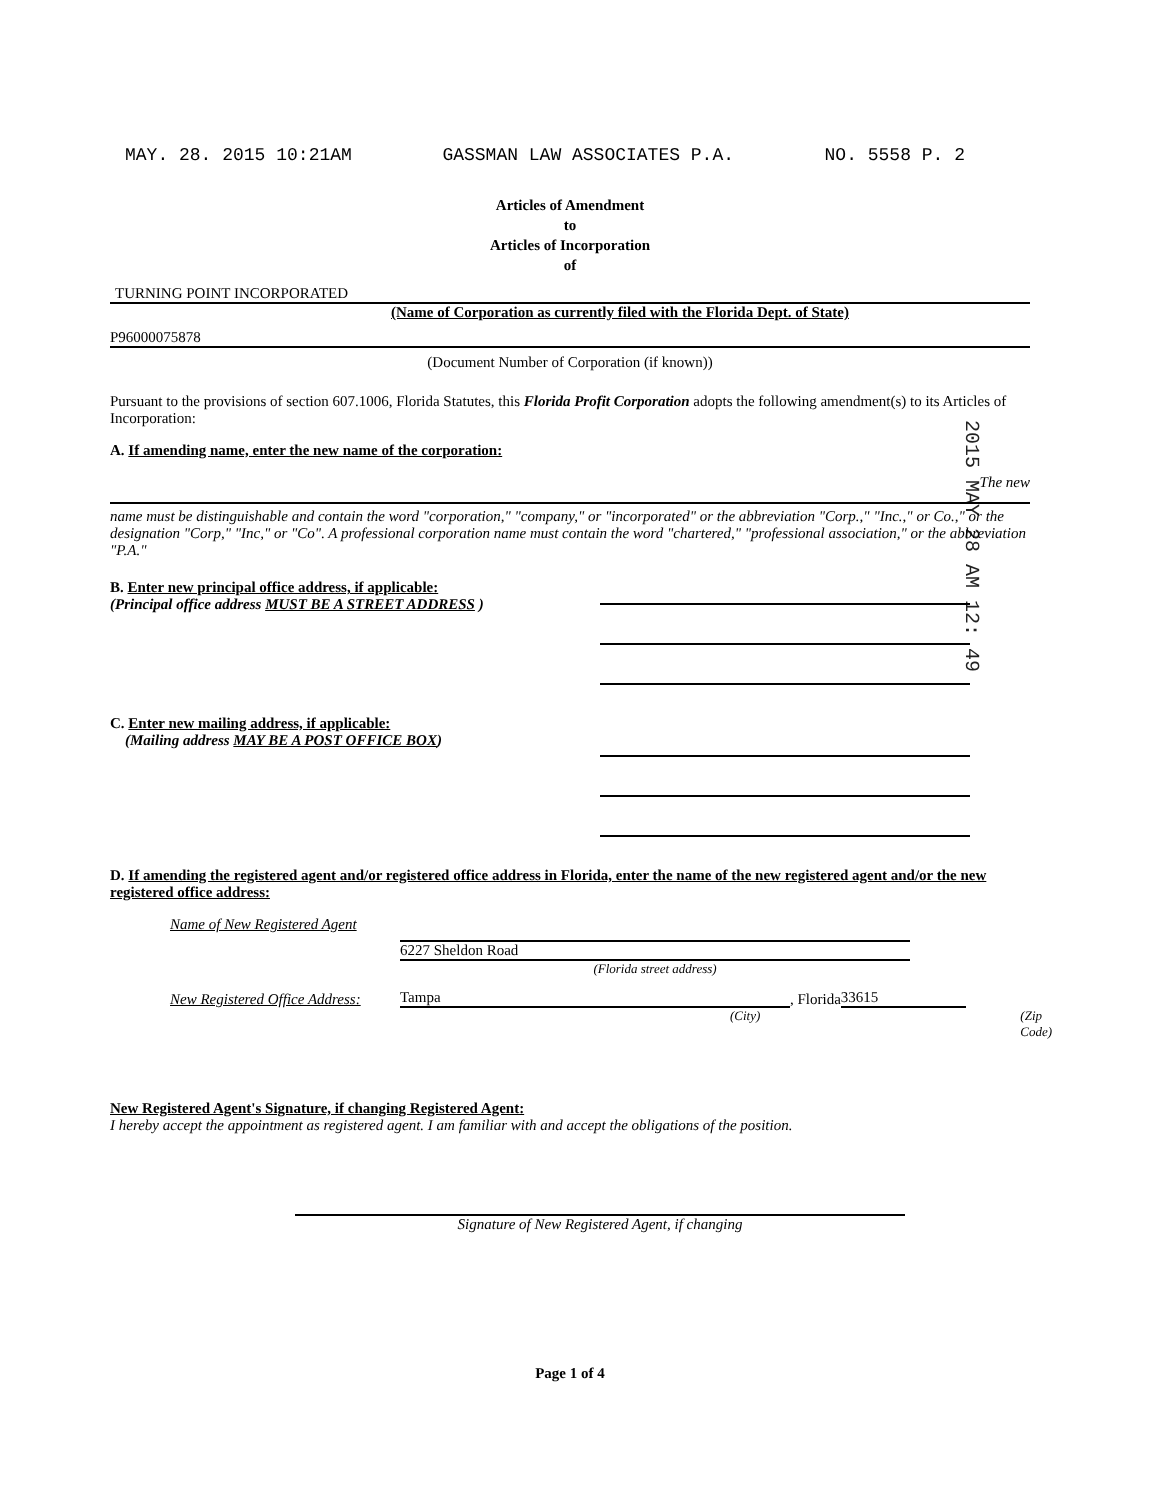MAY. 28. 2015 10:21AM GASSMAN LAW ASSOCIATES P.A. NO. 5558 P. 2
2015 MAY 28 AM 12: 49
Articles of Amendment
to
Articles of Incorporation
of
TURNING POINT INCORPORATED
(Name of Corporation as currently filed with the Florida Dept. of State)
P96000075878
(Document Number of Corporation (if known))
Pursuant to the provisions of section 607.1006, Florida Statutes, this Florida Profit Corporation adopts the following amendment(s) to its Articles of Incorporation:
A. If amending name, enter the new name of the corporation:
The new
name must be distinguishable and contain the word "corporation," "company," or "incorporated" or the abbreviation "Corp.," "Inc.," or Co.," or the designation "Corp," "Inc," or "Co". A professional corporation name must contain the word "chartered," "professional association," or the abbreviation "P.A."
B. Enter new principal office address, if applicable:
(Principal office address MUST BE A STREET ADDRESS )
C. Enter new mailing address, if applicable:
(Mailing address MAY BE A POST OFFICE BOX)
D. If amending the registered agent and/or registered office address in Florida, enter the name of the new registered agent and/or the new registered office address:
Name of New Registered Agent
6227 Sheldon Road
(Florida street address)
New Registered Office Address:
Tampa
, Florida
33615
(City) (Zip Code)
New Registered Agent's Signature, if changing Registered Agent:
I hereby accept the appointment as registered agent. I am familiar with and accept the obligations of the position.
Signature of New Registered Agent, if changing
Page 1 of 4